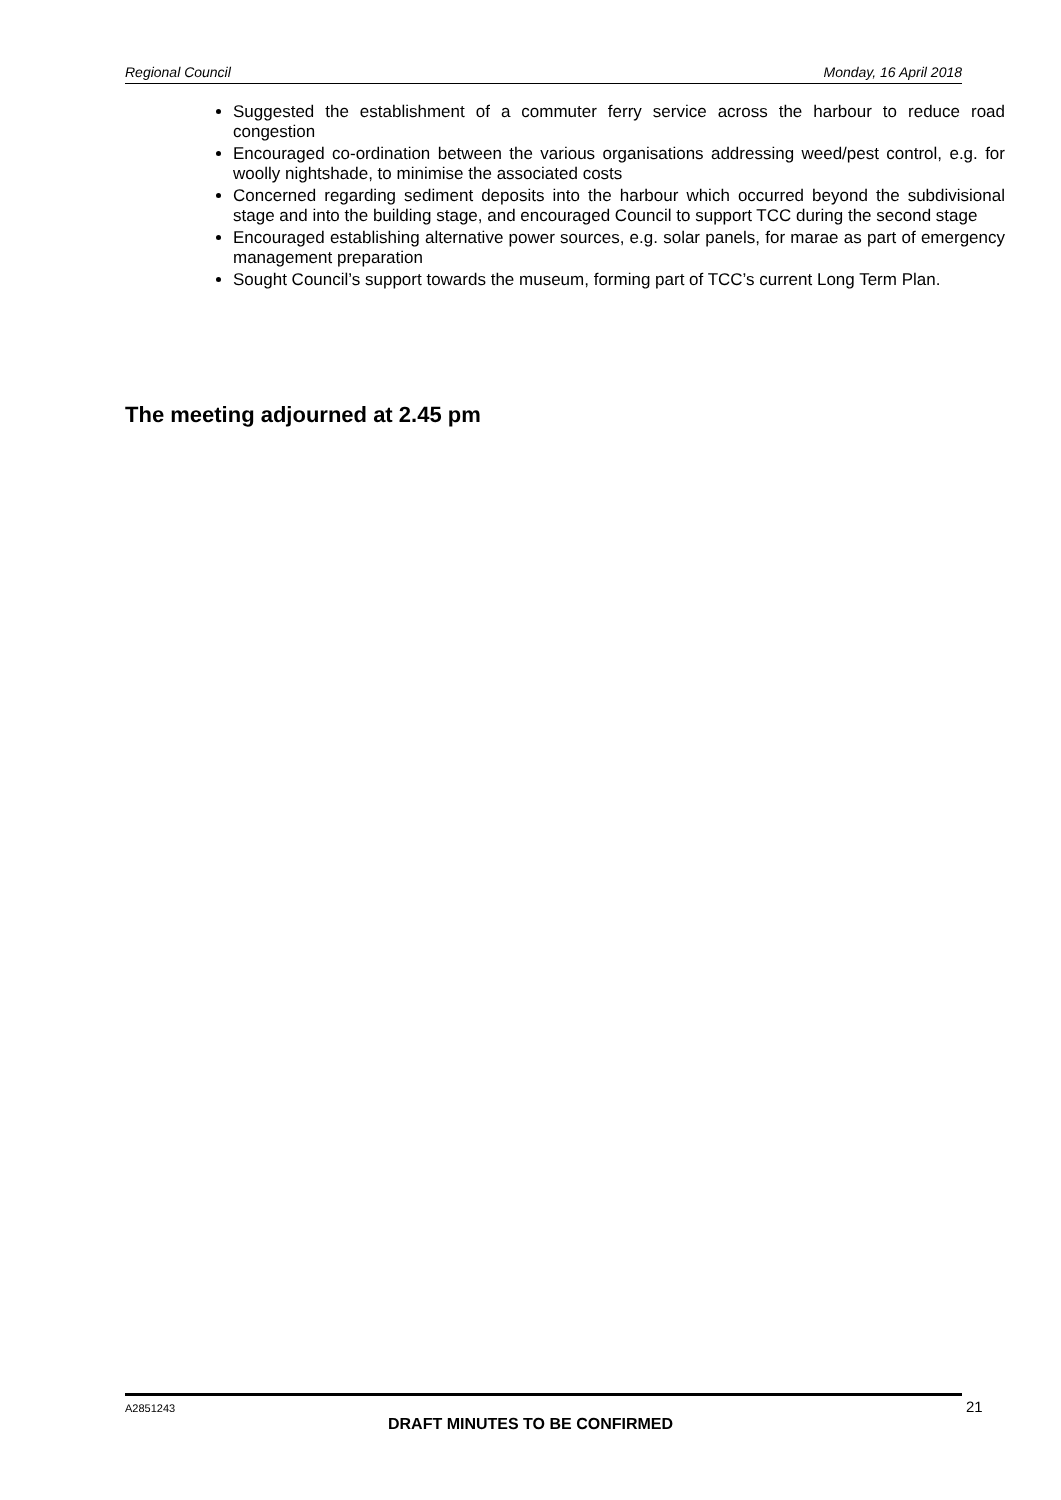Regional Council Monday, 16 April 2018
Suggested the establishment of a commuter ferry service across the harbour to reduce road congestion
Encouraged co-ordination between the various organisations addressing weed/pest control, e.g. for woolly nightshade, to minimise the associated costs
Concerned regarding sediment deposits into the harbour which occurred beyond the subdivisional stage and into the building stage, and encouraged Council to support TCC during the second stage
Encouraged establishing alternative power sources, e.g. solar panels, for marae as part of emergency management preparation
Sought Council’s support towards the museum, forming part of TCC’s current Long Term Plan.
The meeting adjourned at 2.45 pm
A2851243 21
DRAFT MINUTES TO BE CONFIRMED